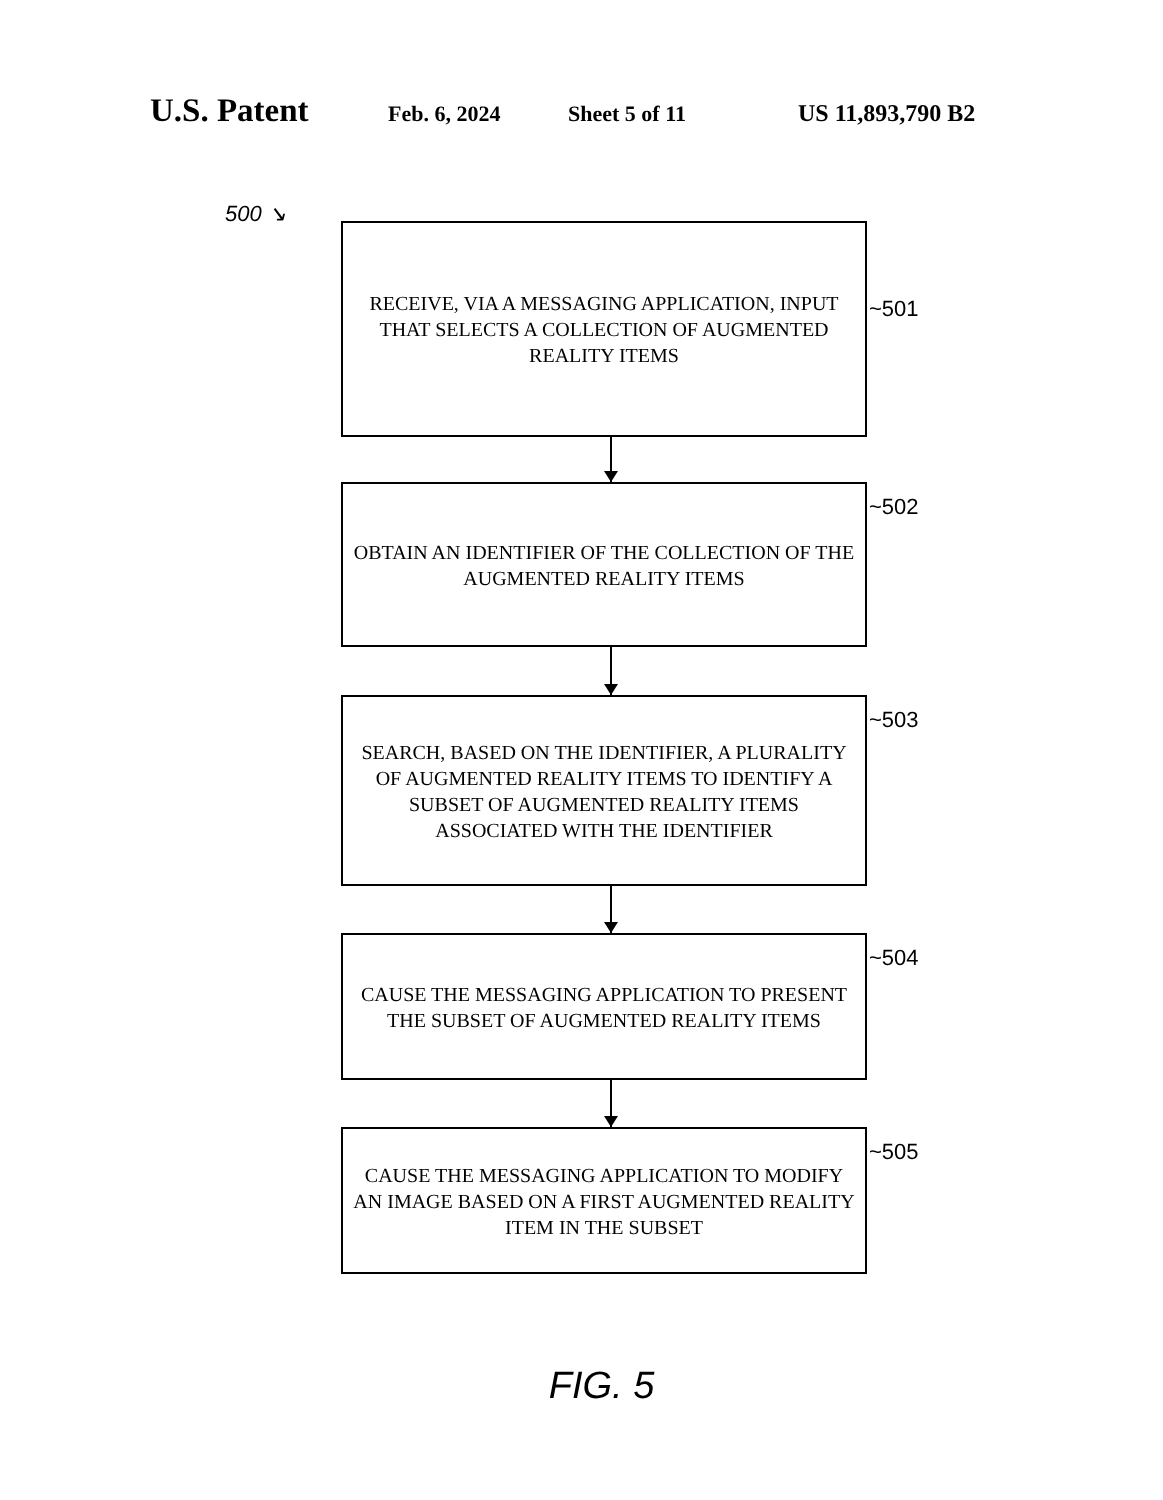U.S. Patent Feb. 6, 2024 Sheet 5 of 11 US 11,893,790 B2
500 ↘
RECEIVE, VIA A MESSAGING APPLICATION, INPUT THAT SELECTS A COLLECTION OF AUGMENTED REALITY ITEMS
~501
OBTAIN AN IDENTIFIER OF THE COLLECTION OF THE AUGMENTED REALITY ITEMS
~502
SEARCH, BASED ON THE IDENTIFIER, A PLURALITY OF AUGMENTED REALITY ITEMS TO IDENTIFY A SUBSET OF AUGMENTED REALITY ITEMS ASSOCIATED WITH THE IDENTIFIER
~503
CAUSE THE MESSAGING APPLICATION TO PRESENT THE SUBSET OF AUGMENTED REALITY ITEMS
~504
CAUSE THE MESSAGING APPLICATION TO MODIFY AN IMAGE BASED ON A FIRST AUGMENTED REALITY ITEM IN THE SUBSET
~505
FIG. 5